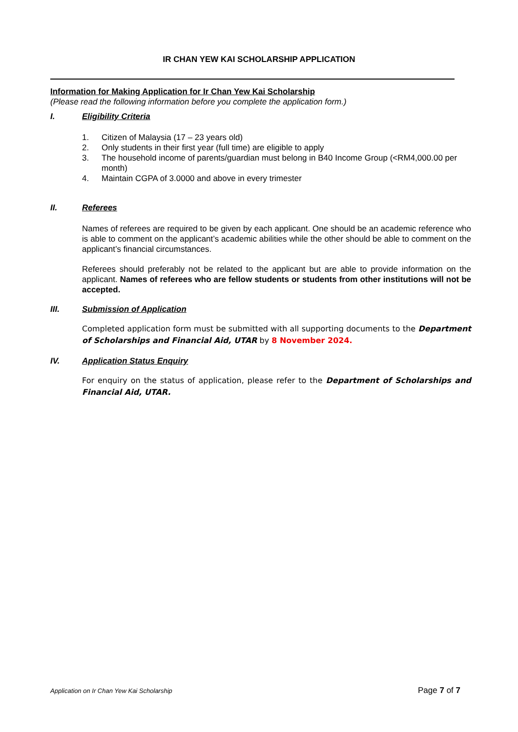IR CHAN YEW KAI SCHOLARSHIP APPLICATION
Information for Making Application for Ir Chan Yew Kai Scholarship
(Please read the following information before you complete the application form.)
I. Eligibility Criteria
1. Citizen of Malaysia (17 – 23 years old)
2. Only students in their first year (full time) are eligible to apply
3. The household income of parents/guardian must belong in B40 Income Group (<RM4,000.00 per month)
4. Maintain CGPA of 3.0000 and above in every trimester
II. Referees
Names of referees are required to be given by each applicant. One should be an academic reference who is able to comment on the applicant’s academic abilities while the other should be able to comment on the applicant’s financial circumstances.
Referees should preferably not be related to the applicant but are able to provide information on the applicant. Names of referees who are fellow students or students from other institutions will not be accepted.
III. Submission of Application
Completed application form must be submitted with all supporting documents to the Department of Scholarships and Financial Aid, UTAR by 8 November 2024.
IV. Application Status Enquiry
For enquiry on the status of application, please refer to the Department of Scholarships and Financial Aid, UTAR.
Application on Ir Chan Yew Kai Scholarship Page 7 of 7